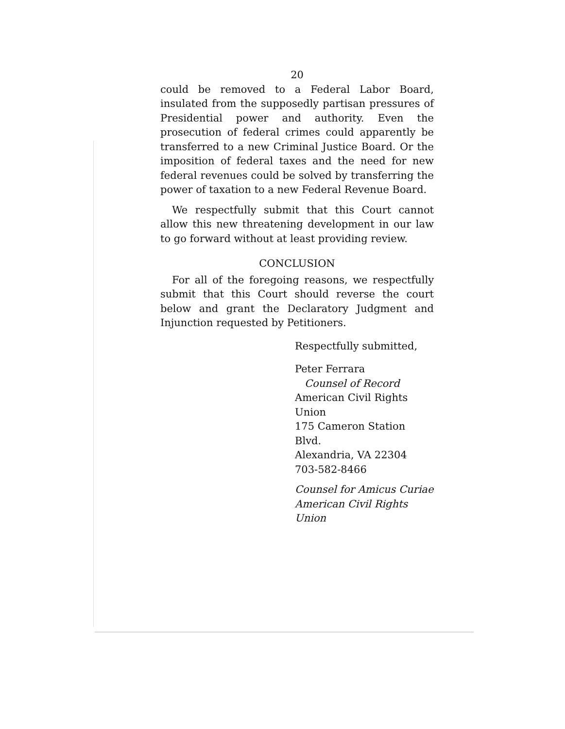20
could be removed to a Federal Labor Board, insulated from the supposedly partisan pressures of Presidential power and authority. Even the prosecution of federal crimes could apparently be transferred to a new Criminal Justice Board. Or the imposition of federal taxes and the need for new federal revenues could be solved by transferring the power of taxation to a new Federal Revenue Board.
We respectfully submit that this Court cannot allow this new threatening development in our law to go forward without at least providing review.
CONCLUSION
For all of the foregoing reasons, we respectfully submit that this Court should reverse the court below and grant the Declaratory Judgment and Injunction requested by Petitioners.
Respectfully submitted,
Peter Ferrara
Counsel of Record
American Civil Rights Union
175 Cameron Station Blvd.
Alexandria, VA 22304
703-582-8466
Counsel for Amicus Curiae
American Civil Rights Union